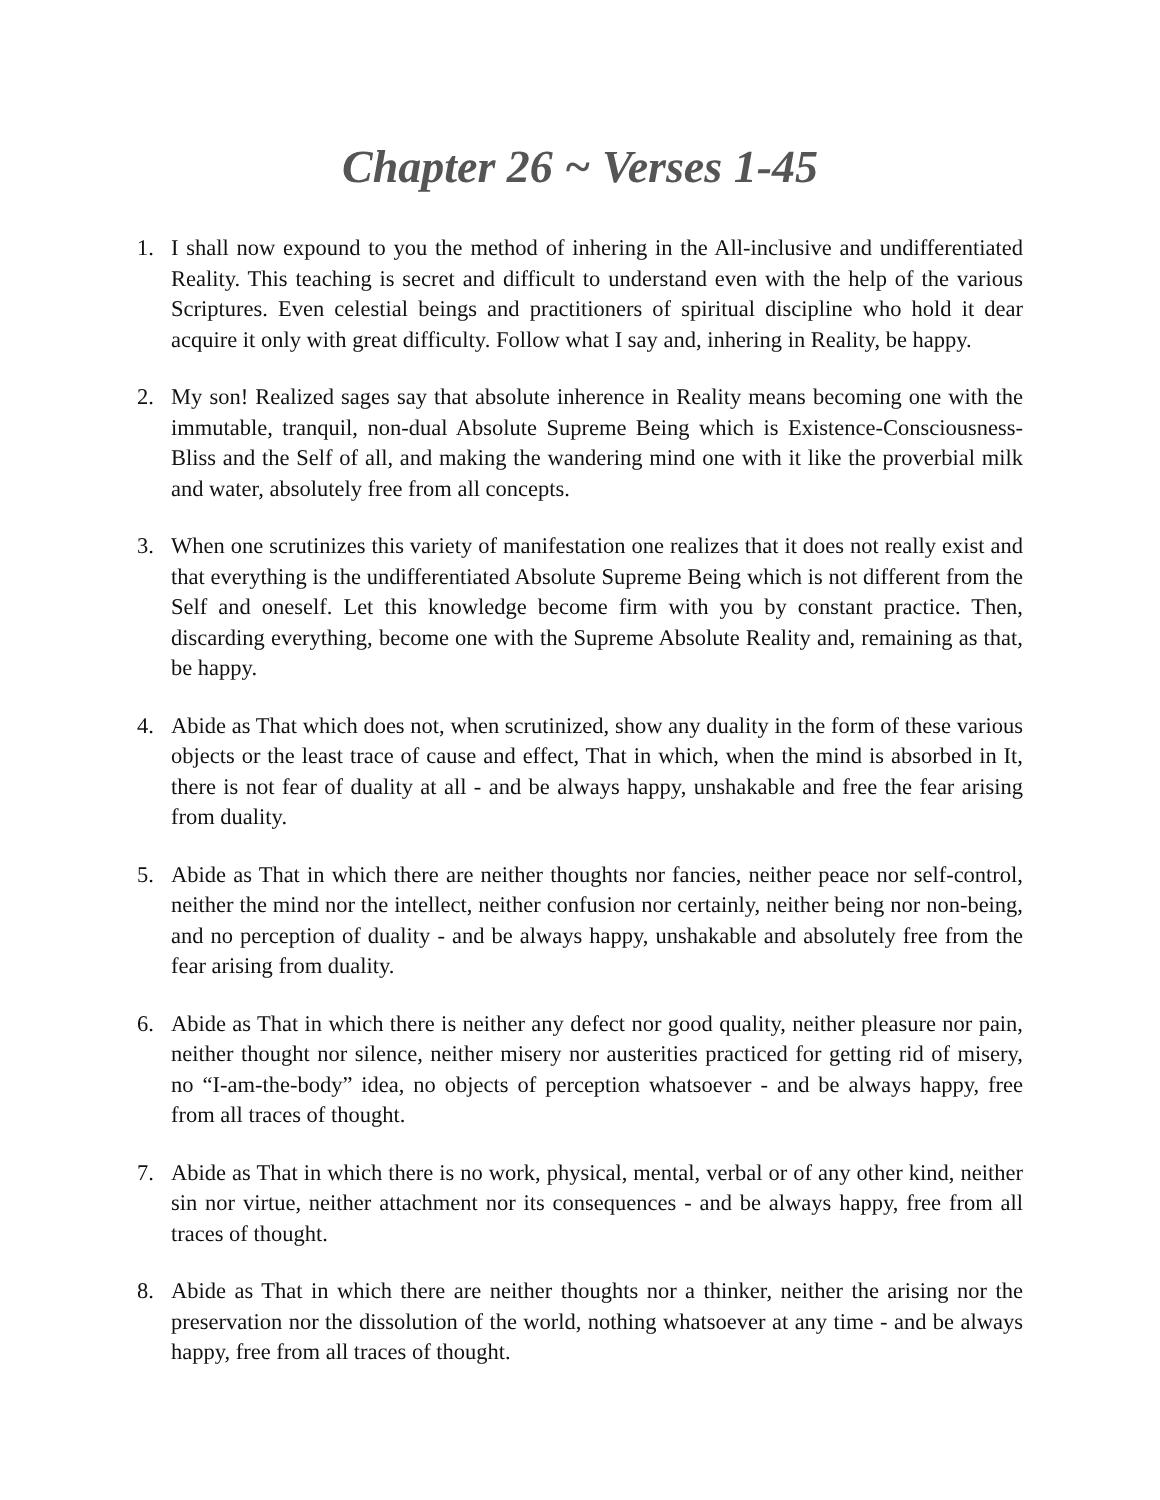Chapter 26 ~ Verses 1-45
1. I shall now expound to you the method of inhering in the All-inclusive and undifferentiated Reality. This teaching is secret and difficult to understand even with the help of the various Scriptures. Even celestial beings and practitioners of spiritual discipline who hold it dear acquire it only with great difficulty. Follow what I say and, inhering in Reality, be happy.
2. My son! Realized sages say that absolute inherence in Reality means becoming one with the immutable, tranquil, non-dual Absolute Supreme Being which is Existence-Consciousness-Bliss and the Self of all, and making the wandering mind one with it like the proverbial milk and water, absolutely free from all concepts.
3. When one scrutinizes this variety of manifestation one realizes that it does not really exist and that everything is the undifferentiated Absolute Supreme Being which is not different from the Self and oneself. Let this knowledge become firm with you by constant practice. Then, discarding everything, become one with the Supreme Absolute Reality and, remaining as that, be happy.
4. Abide as That which does not, when scrutinized, show any duality in the form of these various objects or the least trace of cause and effect, That in which, when the mind is absorbed in It, there is not fear of duality at all - and be always happy, unshakable and free the fear arising from duality.
5. Abide as That in which there are neither thoughts nor fancies, neither peace nor self-control, neither the mind nor the intellect, neither confusion nor certainly, neither being nor non-being, and no perception of duality - and be always happy, unshakable and absolutely free from the fear arising from duality.
6. Abide as That in which there is neither any defect nor good quality, neither pleasure nor pain, neither thought nor silence, neither misery nor austerities practiced for getting rid of misery, no “I-am-the-body” idea, no objects of perception whatsoever - and be always happy, free from all traces of thought.
7. Abide as That in which there is no work, physical, mental, verbal or of any other kind, neither sin nor virtue, neither attachment nor its consequences - and be always happy, free from all traces of thought.
8. Abide as That in which there are neither thoughts nor a thinker, neither the arising nor the preservation nor the dissolution of the world, nothing whatsoever at any time - and be always happy, free from all traces of thought.